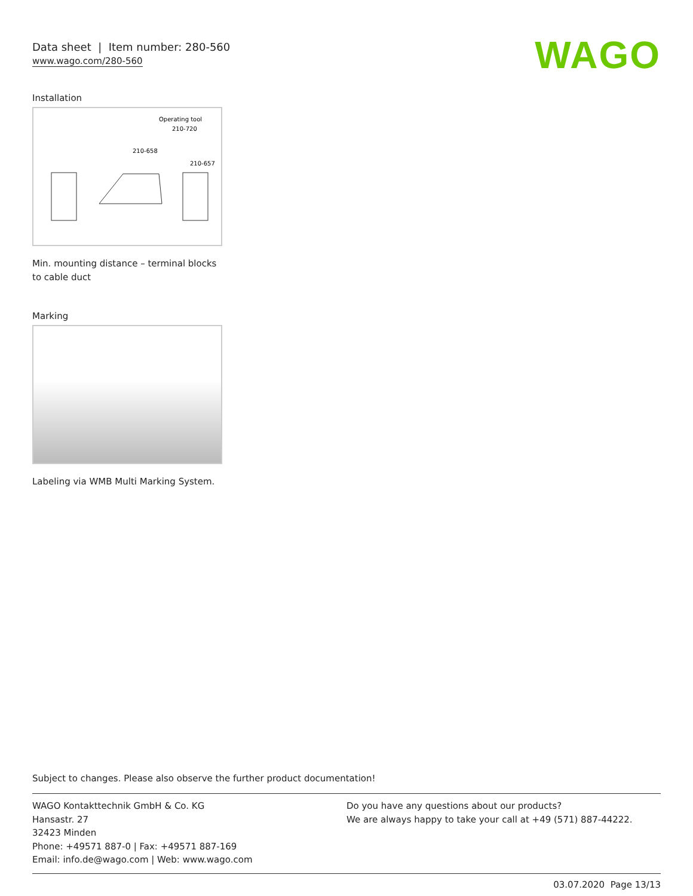WAGO
Data sheet | Item number: 280-560
www.wago.com/280-560
Installation
Operating tool
210-720
210-658
210-657
Min. mounting distance – terminal blocks to cable duct
Marking
Labeling via WMB Multi Marking System.
Subject to changes. Please also observe the further product documentation!
WAGO Kontakttechnik GmbH & Co. KG
Hansastr. 27
32423 Minden
Phone: +49571 887-0 | Fax: +49571 887-169
Email: info.de@wago.com | Web: www.wago.com
Do you have any questions about our products?
We are always happy to take your call at +49 (571) 887-44222.
03.07.2020 Page 13/13